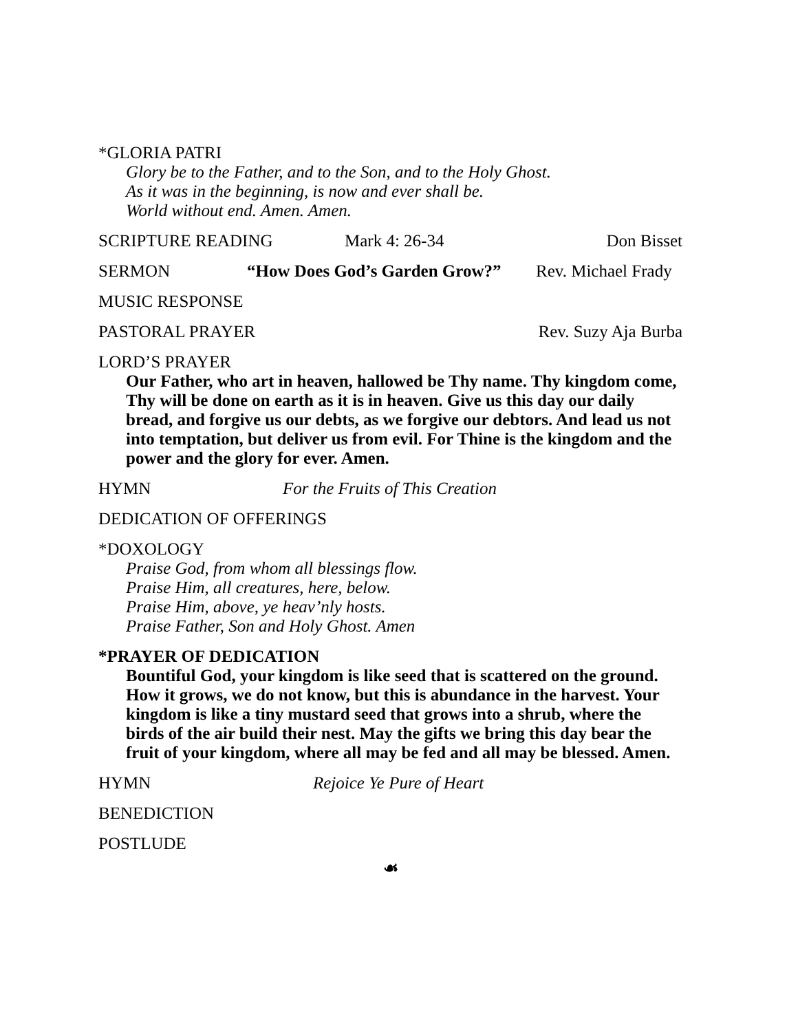*GLORIA PATRI
Glory be to the Father, and to the Son, and to the Holy Ghost.
As it was in the beginning, is now and ever shall be.
World without end. Amen. Amen.
SCRIPTURE READING Mark 4: 26-34 Don Bisset
SERMON “How Does God’s Garden Grow?” Rev. Michael Frady
MUSIC RESPONSE
PASTORAL PRAYER Rev. Suzy Aja Burba
LORD’S PRAYER
Our Father, who art in heaven, hallowed be Thy name. Thy kingdom come, Thy will be done on earth as it is in heaven. Give us this day our daily bread, and forgive us our debts, as we forgive our debtors. And lead us not into temptation, but deliver us from evil. For Thine is the kingdom and the power and the glory for ever. Amen.
HYMN For the Fruits of This Creation
DEDICATION OF OFFERINGS
*DOXOLOGY
Praise God, from whom all blessings flow.
Praise Him, all creatures, here, below.
Praise Him, above, ye heav’nly hosts.
Praise Father, Son and Holy Ghost. Amen
*PRAYER OF DEDICATION
Bountiful God, your kingdom is like seed that is scattered on the ground. How it grows, we do not know, but this is abundance in the harvest. Your kingdom is like a tiny mustard seed that grows into a shrub, where the birds of the air build their nest. May the gifts we bring this day bear the fruit of your kingdom, where all may be fed and all may be blessed. Amen.
HYMN Rejoice Ye Pure of Heart
BENEDICTION
POSTLUDE
☙